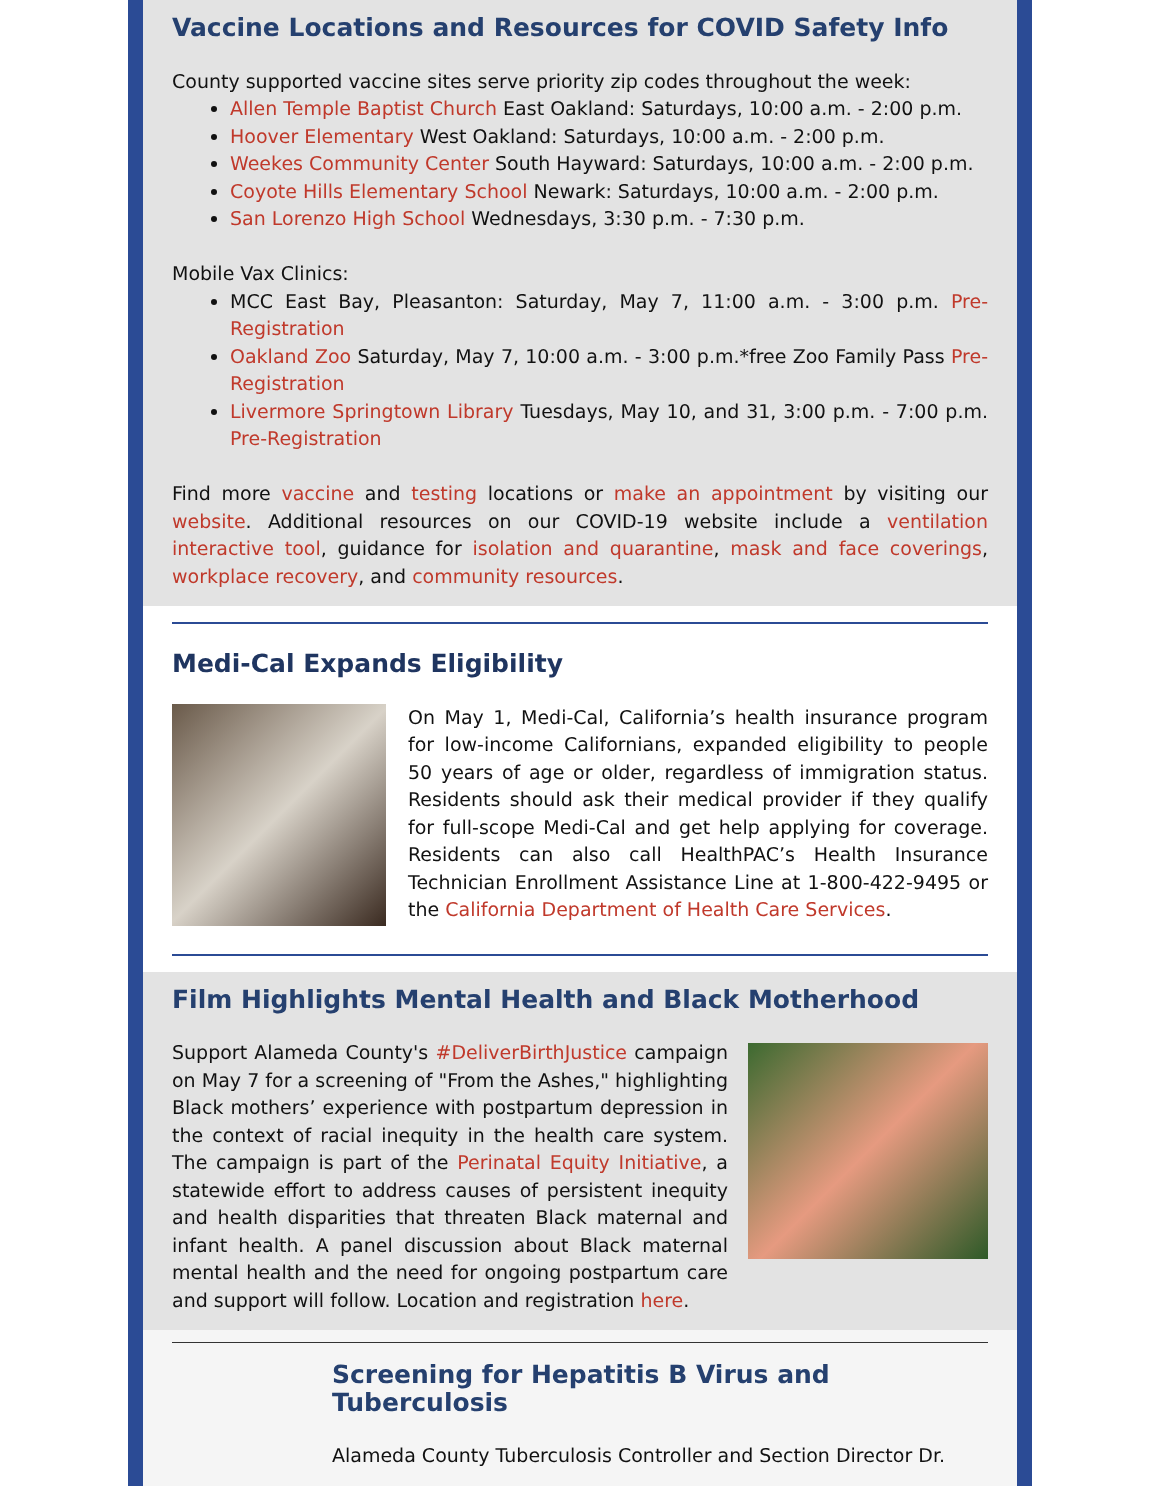Vaccine Locations and Resources for COVID Safety Info
County supported vaccine sites serve priority zip codes throughout the week:
Allen Temple Baptist Church East Oakland: Saturdays, 10:00 a.m. - 2:00 p.m.
Hoover Elementary West Oakland: Saturdays, 10:00 a.m. - 2:00 p.m.
Weekes Community Center South Hayward: Saturdays, 10:00 a.m. - 2:00 p.m.
Coyote Hills Elementary School Newark: Saturdays, 10:00 a.m. - 2:00 p.m.
San Lorenzo High School Wednesdays, 3:30 p.m. - 7:30 p.m.
Mobile Vax Clinics:
MCC East Bay, Pleasanton: Saturday, May 7, 11:00 a.m. - 3:00 p.m. Pre-Registration
Oakland Zoo Saturday, May 7, 10:00 a.m. - 3:00 p.m.*free Zoo Family Pass Pre-Registration
Livermore Springtown Library Tuesdays, May 10, and 31, 3:00 p.m. - 7:00 p.m. Pre-Registration
Find more vaccine and testing locations or make an appointment by visiting our website. Additional resources on our COVID-19 website include a ventilation interactive tool, guidance for isolation and quarantine, mask and face coverings, workplace recovery, and community resources.
Medi-Cal Expands Eligibility
On May 1, Medi-Cal, California’s health insurance program for low-income Californians, expanded eligibility to people 50 years of age or older, regardless of immigration status. Residents should ask their medical provider if they qualify for full-scope Medi-Cal and get help applying for coverage. Residents can also call HealthPAC’s Health Insurance Technician Enrollment Assistance Line at 1-800-422-9495 or the California Department of Health Care Services.
Film Highlights Mental Health and Black Motherhood
Support Alameda County's #DeliverBirthJustice campaign on May 7 for a screening of "From the Ashes," highlighting Black mothers’ experience with postpartum depression in the context of racial inequity in the health care system. The campaign is part of the Perinatal Equity Initiative, a statewide effort to address causes of persistent inequity and health disparities that threaten Black maternal and infant health. A panel discussion about Black maternal mental health and the need for ongoing postpartum care and support will follow. Location and registration here.
Screening for Hepatitis B Virus and Tuberculosis
Alameda County Tuberculosis Controller and Section Director Dr.